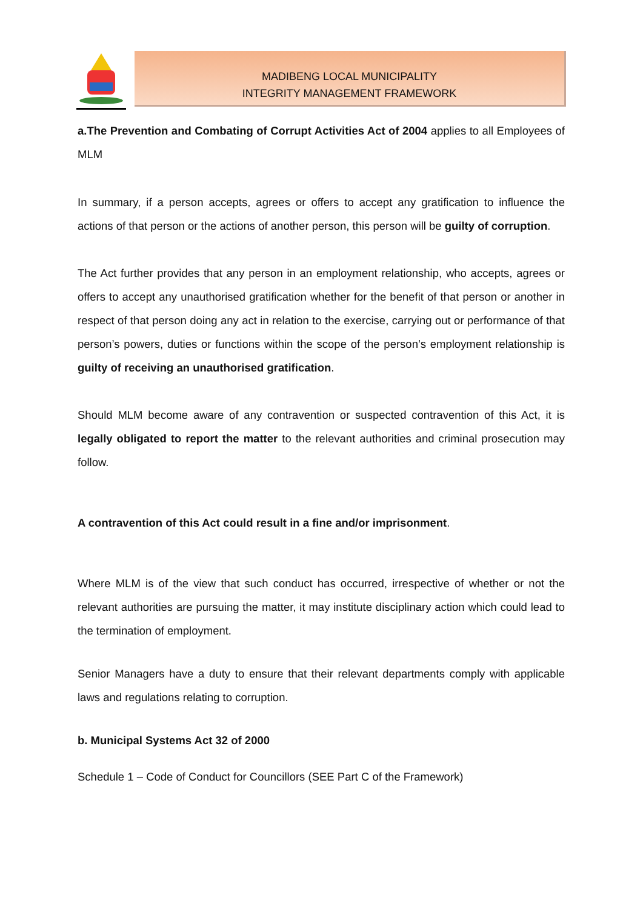MADIBENG LOCAL MUNICIPALITY
INTEGRITY MANAGEMENT FRAMEWORK
a.The Prevention and Combating of Corrupt Activities Act of 2004 applies to all Employees of MLM
In summary, if a person accepts, agrees or offers to accept any gratification to influence the actions of that person or the actions of another person, this person will be guilty of corruption.
The Act further provides that any person in an employment relationship, who accepts, agrees or offers to accept any unauthorised gratification whether for the benefit of that person or another in respect of that person doing any act in relation to the exercise, carrying out or performance of that person’s powers, duties or functions within the scope of the person’s employment relationship is guilty of receiving an unauthorised gratification.
Should MLM become aware of any contravention or suspected contravention of this Act, it is legally obligated to report the matter to the relevant authorities and criminal prosecution may follow.
A contravention of this Act could result in a fine and/or imprisonment.
Where MLM is of the view that such conduct has occurred, irrespective of whether or not the relevant authorities are pursuing the matter, it may institute disciplinary action which could lead to the termination of employment.
Senior Managers have a duty to ensure that their relevant departments comply with applicable laws and regulations relating to corruption.
b. Municipal Systems Act 32 of 2000
Schedule 1 – Code of Conduct for Councillors (SEE Part C of the Framework)